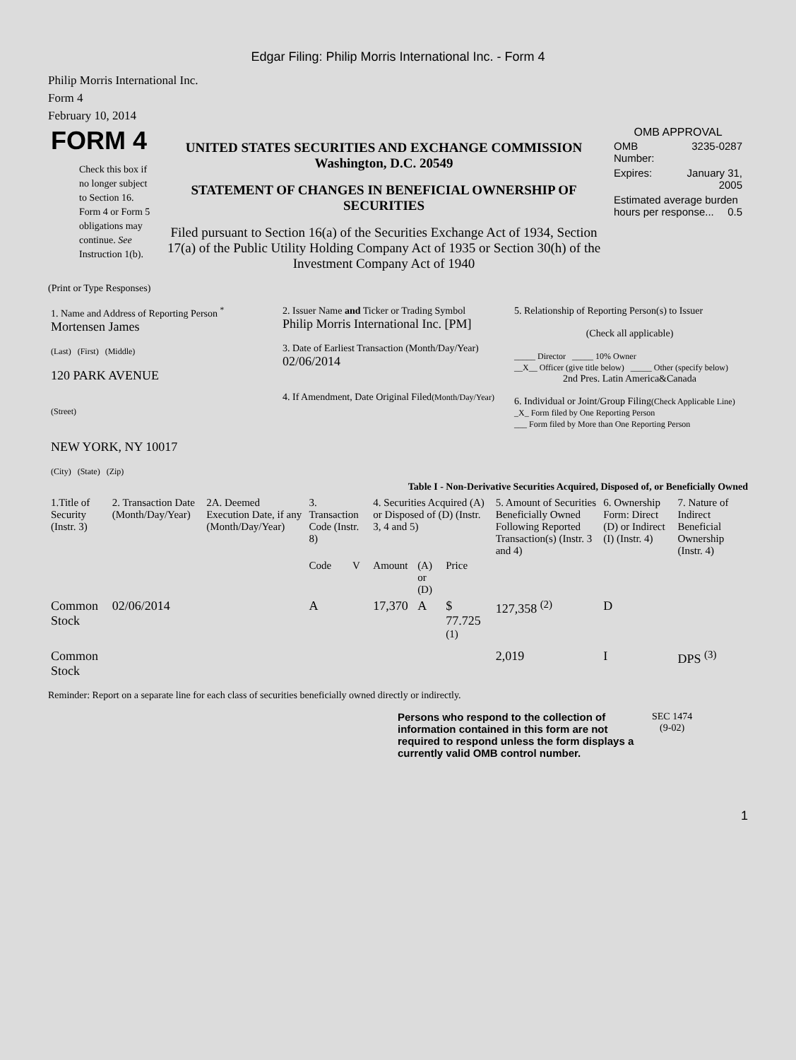Edgar Filing: Philip Morris International Inc. - Form 4
Philip Morris International Inc.
Form 4
February 10, 2014
| FORM 4 Check this box if no longer subject to Section 16. Form 4 or Form 5 obligations may continue. See Instruction 1(b). | UNITED STATES SECURITIES AND EXCHANGE COMMISSION Washington, D.C. 20549 STATEMENT OF CHANGES IN BENEFICIAL OWNERSHIP OF SECURITIES Filed pursuant to Section 16(a) of the Securities Exchange Act of 1934, Section 17(a) of the Public Utility Holding Company Act of 1935 or Section 30(h) of the Investment Company Act of 1940 | OMB APPROVAL / OMB Number: / 3235-0287 / / Expires: / January 31, 2005 / / Estimated average burden hours per response... 0.5 / / |
(Print or Type Responses)
| 1. Name and Address of Reporting Person <sup>*</sup> Mortensen James (Last) (First) (Middle) 120 PARK AVENUE (Street) NEW YORK, NY 10017 (City) (State) (Zip) | 2. Issuer Name and Ticker or Trading Symbol Philip Morris International Inc. [PM] 3. Date of Earliest Transaction (Month/Day/Year) 02/06/2014 4. If Amendment, Date Original Filed (Month/Day/Year) | 5. Relationship of Reporting Person(s) to Issuer (Check all applicable) _____ Director _____ 10% Owner __X__ Officer (give title below) _____ Other (specify below) 2nd Pres. Latin America&Canada 6. Individual or Joint/Group Filing (Check Applicable Line) _X_ Form filed by One Reporting Person ___ Form filed by More than One Reporting Person |
Table I - Non-Derivative Securities Acquired, Disposed of, or Beneficially Owned
| 1.Title of Security (Instr. 3) | 2. Transaction Date (Month/Day/Year) | 2A. Deemed Execution Date, if any (Month/Day/Year) | 3. Transaction Code (Instr. 8) | | 4. Securities Acquired (A) or Disposed of (D) (Instr. 3, 4 and 5) | | | 5. Amount of Securities Beneficially Owned Following Reported Transaction(s) (Instr. 3 and 4) | 6. Ownership Form: Direct (D) or Indirect (I) (Instr. 4) | 7. Nature of Indirect Beneficial Ownership (Instr. 4) |
| --- | --- | --- | --- | --- | --- | --- | --- | --- | --- | --- |
| | | | Code | V | Amount | (A) or (D) | Price | | | |
| Common Stock | 02/06/2014 | | A | | 17,370 | A | $ 77.725 <sup>(1)</sup> | 127,358 <sup>(2)</sup> | D | |
| Common Stock | | | | | | | | 2,019 | I | DPS <sup>(3)</sup> |
Reminder: Report on a separate line for each class of securities beneficially owned directly or indirectly.
Persons who respond to the collection of information contained in this form are not required to respond unless the form displays a currently valid OMB control number.
SEC 1474
(9-02)
1